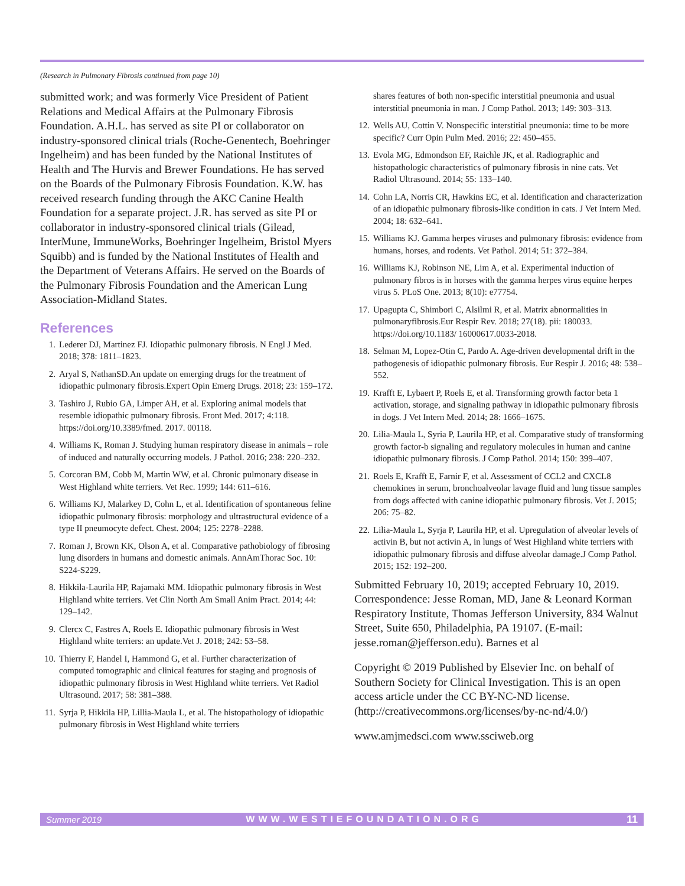(Research in Pulmonary Fibrosis continued from page 10)
submitted work; and was formerly Vice President of Patient Relations and Medical Affairs at the Pulmonary Fibrosis Foundation. A.H.L. has served as site PI or collaborator on industry-sponsored clinical trials (Roche-Genentech, Boehringer Ingelheim) and has been funded by the National Institutes of Health and The Hurvis and Brewer Foundations. He has served on the Boards of the Pulmonary Fibrosis Foundation. K.W. has received research funding through the AKC Canine Health Foundation for a separate project. J.R. has served as site PI or collaborator in industry-sponsored clinical trials (Gilead, InterMune, ImmuneWorks, Boehringer Ingelheim, Bristol Myers Squibb) and is funded by the National Institutes of Health and the Department of Veterans Affairs. He served on the Boards of the Pulmonary Fibrosis Foundation and the American Lung Association-Midland States.
References
1. Lederer DJ, Martinez FJ. Idiopathic pulmonary fibrosis. N Engl J Med. 2018; 378: 1811–1823.
2. Aryal S, NathanSD.An update on emerging drugs for the treatment of idiopathic pulmonary fibrosis.Expert Opin Emerg Drugs. 2018; 23: 159–172.
3. Tashiro J, Rubio GA, Limper AH, et al. Exploring animal models that resemble idiopathic pulmonary fibrosis. Front Med. 2017; 4:118. https://doi.org/10.3389/fmed. 2017. 00118.
4. Williams K, Roman J. Studying human respiratory disease in animals – role of induced and naturally occurring models. J Pathol. 2016; 238: 220–232.
5. Corcoran BM, Cobb M, Martin WW, et al. Chronic pulmonary disease in West Highland white terriers. Vet Rec. 1999; 144: 611–616.
6. Williams KJ, Malarkey D, Cohn L, et al. Identification of spontaneous feline idiopathic pulmonary fibrosis: morphology and ultrastructural evidence of a type II pneumocyte defect. Chest. 2004; 125: 2278–2288.
7. Roman J, Brown KK, Olson A, et al. Comparative pathobiology of fibrosing lung disorders in humans and domestic animals. AnnAmThorac Soc. 10: S224-S229.
8. Hikkila-Laurila HP, Rajamaki MM. Idiopathic pulmonary fibrosis in West Highland white terriers. Vet Clin North Am Small Anim Pract. 2014; 44: 129–142.
9. Clercx C, Fastres A, Roels E. Idiopathic pulmonary fibrosis in West Highland white terriers: an update.Vet J. 2018; 242: 53–58.
10. Thierry F, Handel I, Hammond G, et al. Further characterization of computed tomographic and clinical features for staging and prognosis of idiopathic pulmonary fibrosis in West Highland white terriers. Vet Radiol Ultrasound. 2017; 58: 381–388.
11. Syrja P, Hikkila HP, Lillia-Maula L, et al. The histopathology of idiopathic pulmonary fibrosis in West Highland white terriers
shares features of both non-specific interstitial pneumonia and usual interstitial pneumonia in man. J Comp Pathol. 2013; 149: 303–313.
12. Wells AU, Cottin V. Nonspecific interstitial pneumonia: time to be more specific? Curr Opin Pulm Med. 2016; 22: 450–455.
13. Evola MG, Edmondson EF, Raichle JK, et al. Radiographic and histopathologic characteristics of pulmonary fibrosis in nine cats. Vet Radiol Ultrasound. 2014; 55: 133–140.
14. Cohn LA, Norris CR, Hawkins EC, et al. Identification and characterization of an idiopathic pulmonary fibrosis-like condition in cats. J Vet Intern Med. 2004; 18: 632–641.
15. Williams KJ. Gamma herpes viruses and pulmonary fibrosis: evidence from humans, horses, and rodents. Vet Pathol. 2014; 51: 372–384.
16. Williams KJ, Robinson NE, Lim A, et al. Experimental induction of pulmonary fibros is in horses with the gamma herpes virus equine herpes virus 5. PLoS One. 2013; 8(10): e77754.
17. Upagupta C, Shimbori C, Alsilmi R, et al. Matrix abnormalities in pulmonaryfibrosis.Eur Respir Rev. 2018; 27(18). pii: 180033. https://doi.org/10.1183/ 16000617.0033-2018.
18. Selman M, Lopez-Otin C, Pardo A. Age-driven developmental drift in the pathogenesis of idiopathic pulmonary fibrosis. Eur Respir J. 2016; 48: 538–552.
19. Krafft E, Lybaert P, Roels E, et al. Transforming growth factor beta 1 activation, storage, and signaling pathway in idiopathic pulmonary fibrosis in dogs. J Vet Intern Med. 2014; 28: 1666–1675.
20. Lilia-Maula L, Syria P, Laurila HP, et al. Comparative study of transforming growth factor-b signaling and regulatory molecules in human and canine idiopathic pulmonary fibrosis. J Comp Pathol. 2014; 150: 399–407.
21. Roels E, Krafft E, Farnir F, et al. Assessment of CCL2 and CXCL8 chemokines in serum, bronchoalveolar lavage fluid and lung tissue samples from dogs affected with canine idiopathic pulmonary fibrosis. Vet J. 2015; 206: 75–82.
22. Lilia-Maula L, Syrja P, Laurila HP, et al. Upregulation of alveolar levels of activin B, but not activin A, in lungs of West Highland white terriers with idiopathic pulmonary fibrosis and diffuse alveolar damage.J Comp Pathol. 2015; 152: 192–200.
Submitted February 10, 2019; accepted February 10, 2019. Correspondence: Jesse Roman, MD, Jane & Leonard Korman Respiratory Institute, Thomas Jefferson University, 834 Walnut Street, Suite 650, Philadelphia, PA 19107. (E-mail: jesse.roman@jefferson.edu). Barnes et al
Copyright © 2019 Published by Elsevier Inc. on behalf of Southern Society for Clinical Investigation. This is an open access article under the CC BY-NC-ND license. (http://creativecommons.org/licenses/by-nc-nd/4.0/)
www.amjmedsci.com www.ssciweb.org
Summer 2019 WWW.WESTIEFOUNDATION.ORG 11